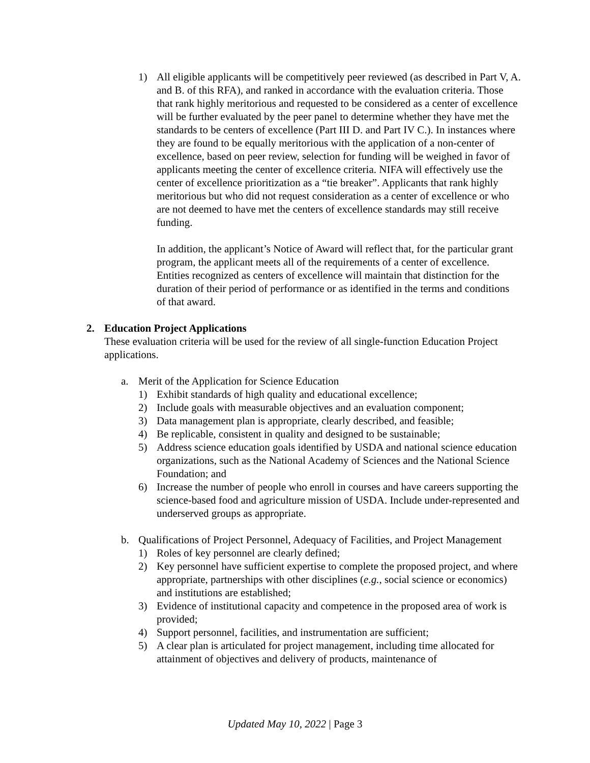1) All eligible applicants will be competitively peer reviewed (as described in Part V, A. and B. of this RFA), and ranked in accordance with the evaluation criteria. Those that rank highly meritorious and requested to be considered as a center of excellence will be further evaluated by the peer panel to determine whether they have met the standards to be centers of excellence (Part III D. and Part IV C.). In instances where they are found to be equally meritorious with the application of a non-center of excellence, based on peer review, selection for funding will be weighed in favor of applicants meeting the center of excellence criteria. NIFA will effectively use the center of excellence prioritization as a “tie breaker”. Applicants that rank highly meritorious but who did not request consideration as a center of excellence or who are not deemed to have met the centers of excellence standards may still receive funding.
In addition, the applicant’s Notice of Award will reflect that, for the particular grant program, the applicant meets all of the requirements of a center of excellence. Entities recognized as centers of excellence will maintain that distinction for the duration of their period of performance or as identified in the terms and conditions of that award.
2. Education Project Applications
These evaluation criteria will be used for the review of all single-function Education Project applications.
a. Merit of the Application for Science Education
1) Exhibit standards of high quality and educational excellence;
2) Include goals with measurable objectives and an evaluation component;
3) Data management plan is appropriate, clearly described, and feasible;
4) Be replicable, consistent in quality and designed to be sustainable;
5) Address science education goals identified by USDA and national science education organizations, such as the National Academy of Sciences and the National Science Foundation; and
6) Increase the number of people who enroll in courses and have careers supporting the science-based food and agriculture mission of USDA. Include under-represented and underserved groups as appropriate.
b. Qualifications of Project Personnel, Adequacy of Facilities, and Project Management
1) Roles of key personnel are clearly defined;
2) Key personnel have sufficient expertise to complete the proposed project, and where appropriate, partnerships with other disciplines (e.g., social science or economics) and institutions are established;
3) Evidence of institutional capacity and competence in the proposed area of work is provided;
4) Support personnel, facilities, and instrumentation are sufficient;
5) A clear plan is articulated for project management, including time allocated for attainment of objectives and delivery of products, maintenance of
Updated May 10, 2022 | Page 3